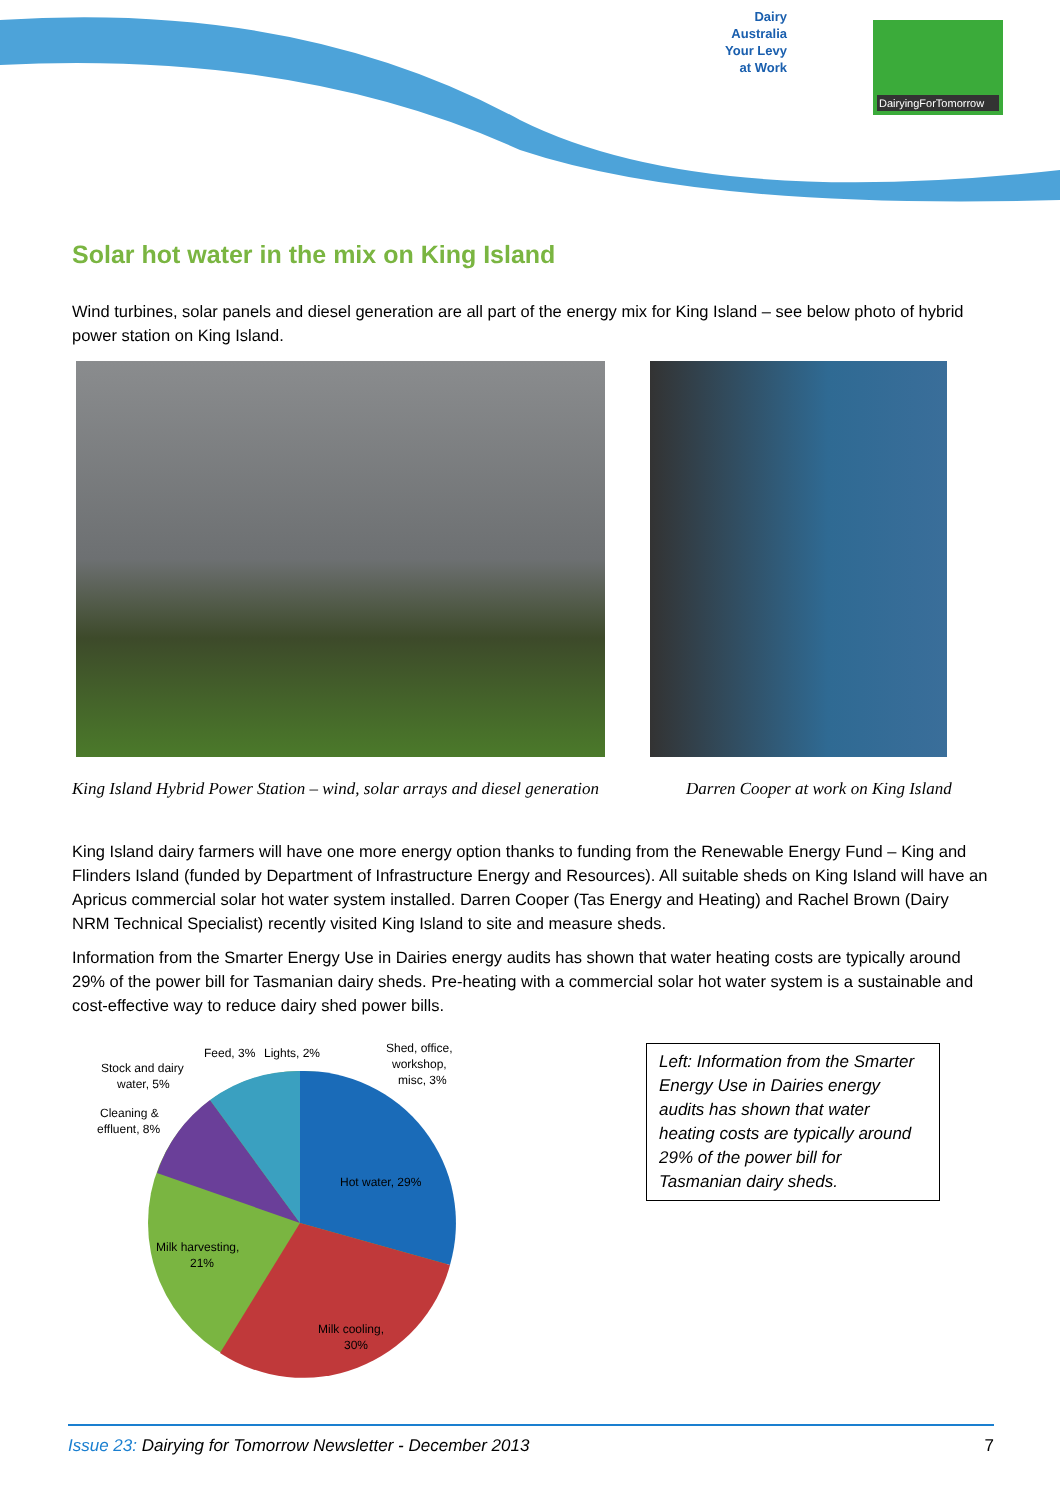Dairy Australia Your Levy at Work
DairyingForTomorrow
Solar hot water in the mix on King Island
Wind turbines, solar panels and diesel generation are all part of the energy mix for King Island – see below photo of hybrid power station on King Island.
King Island Hybrid Power Station – wind, solar arrays and diesel generation
Darren Cooper at work on King Island
King Island dairy farmers will have one more energy option thanks to funding from the Renewable Energy Fund – King and Flinders Island (funded by Department of Infrastructure Energy and Resources). All suitable sheds on King Island will have an Apricus commercial solar hot water system installed. Darren Cooper (Tas Energy and Heating) and Rachel Brown (Dairy NRM Technical Specialist) recently visited King Island to site and measure sheds.
Information from the Smarter Energy Use in Dairies energy audits has shown that water heating costs are typically around 29% of the power bill for Tasmanian dairy sheds. Pre-heating with a commercial solar hot water system is a sustainable and cost-effective way to reduce dairy shed power bills.
Hot water, 29%
Milk cooling,
30%
Milk harvesting,
21%
Cleaning &
effluent, 8%
Stock and dairy
water, 5%
Feed, 3%
Lights, 2%
Shed, office,
workshop,
misc, 3%
Left: Information from the Smarter Energy Use in Dairies energy audits has shown that water heating costs are typically around 29% of the power bill for Tasmanian dairy sheds.
Issue 23: Dairying for Tomorrow Newsletter - December 2013
7